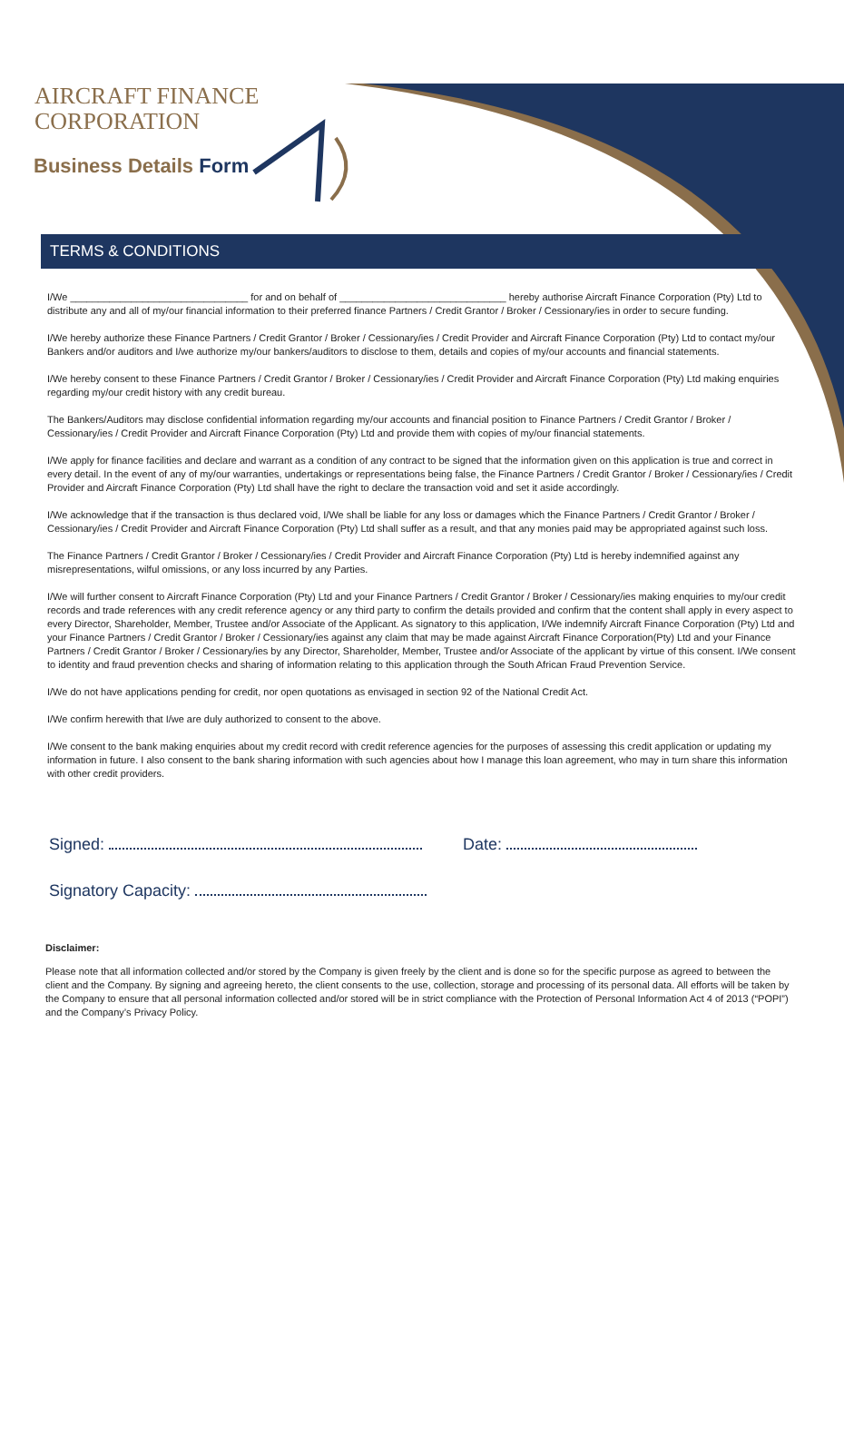AIRCRAFT FINANCE
CORPORATION
Business Details Form
TERMS & CONDITIONS
I/We ________________________________ for and on behalf of ______________________________ hereby authorise Aircraft Finance Corporation (Pty) Ltd to distribute any and all of my/our financial information to their preferred finance Partners / Credit Grantor / Broker / Cessionary/ies in order to secure funding.
I/We hereby authorize these Finance Partners / Credit Grantor / Broker / Cessionary/ies / Credit Provider and Aircraft Finance Corporation (Pty) Ltd to contact my/our Bankers and/or auditors and I/we authorize my/our bankers/auditors to disclose to them, details and copies of my/our accounts and financial statements.
I/We hereby consent to these Finance Partners / Credit Grantor / Broker / Cessionary/ies / Credit Provider and Aircraft Finance Corporation (Pty) Ltd making enquiries regarding my/our credit history with any credit bureau.
The Bankers/Auditors may disclose confidential information regarding my/our accounts and financial position to Finance Partners / Credit Grantor / Broker / Cessionary/ies / Credit Provider and Aircraft Finance Corporation (Pty) Ltd and provide them with copies of my/our financial statements.
I/We apply for finance facilities and declare and warrant as a condition of any contract to be signed that the information given on this application is true and correct in every detail. In the event of any of my/our warranties, undertakings or representations being false, the Finance Partners / Credit Grantor / Broker / Cessionary/ies / Credit Provider and Aircraft Finance Corporation (Pty) Ltd shall have the right to declare the transaction void and set it aside accordingly.
I/We acknowledge that if the transaction is thus declared void, I/We shall be liable for any loss or damages which the Finance Partners / Credit Grantor / Broker / Cessionary/ies / Credit Provider and Aircraft Finance Corporation (Pty) Ltd shall suffer as a result, and that any monies paid may be appropriated against such loss.
The Finance Partners / Credit Grantor / Broker / Cessionary/ies / Credit Provider and Aircraft Finance Corporation (Pty) Ltd is hereby indemnified against any misrepresentations, wilful omissions, or any loss incurred by any Parties.
I/We will further consent to Aircraft Finance Corporation (Pty) Ltd and your Finance Partners / Credit Grantor / Broker / Cessionary/ies making enquiries to my/our credit records and trade references with any credit reference agency or any third party to confirm the details provided and confirm that the content shall apply in every aspect to every Director, Shareholder, Member, Trustee and/or Associate of the Applicant. As signatory to this application, I/We indemnify Aircraft Finance Corporation (Pty) Ltd and your Finance Partners / Credit Grantor / Broker / Cessionary/ies against any claim that may be made against Aircraft Finance Corporation(Pty) Ltd and your Finance Partners / Credit Grantor / Broker / Cessionary/ies by any Director, Shareholder, Member, Trustee and/or Associate of the applicant by virtue of this consent. I/We consent to identity and fraud prevention checks and sharing of information relating to this application through the South African Fraud Prevention Service.
I/We do not have applications pending for credit, nor open quotations as envisaged in section 92 of the National Credit Act.
I/We confirm herewith that I/we are duly authorized to consent to the above.
I/We consent to the bank making enquiries about my credit record with credit reference agencies for the purposes of assessing this credit application or updating my information in future. I also consent to the bank sharing information with such agencies about how I manage this loan agreement, who may in turn share this information with other credit providers.
Signed: Date:
Signatory Capacity:
Disclaimer:
Please note that all information collected and/or stored by the Company is given freely by the client and is done so for the specific purpose as agreed to between the client and the Company. By signing and agreeing hereto, the client consents to the use, collection, storage and processing of its personal data. All efforts will be taken by the Company to ensure that all personal information collected and/or stored will be in strict compliance with the Protection of Personal Information Act 4 of 2013 (“POPI”) and the Company’s Privacy Policy.